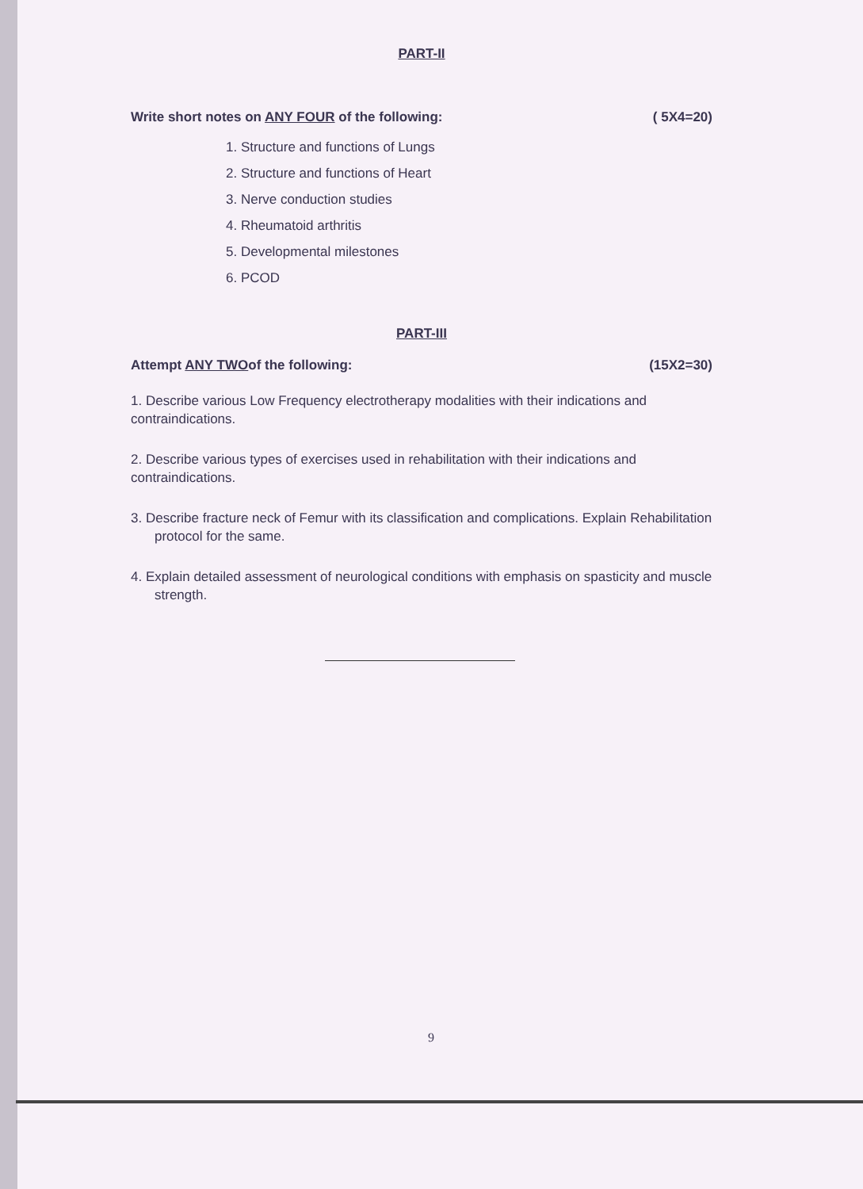PART-II
Write short notes on ANY FOUR of the following: ( 5X4=20)
1. Structure and functions of Lungs
2. Structure and functions of Heart
3. Nerve conduction studies
4. Rheumatoid arthritis
5. Developmental milestones
6. PCOD
PART-III
Attempt ANY TWOof the following: (15X2=30)
1. Describe various Low Frequency electrotherapy modalities with their indications and contraindications.
2. Describe various types of exercises used in rehabilitation with their indications and contraindications.
3. Describe fracture neck of Femur with its classification and complications. Explain Rehabilitation protocol for the same.
4. Explain detailed assessment of neurological conditions with emphasis on spasticity and muscle strength.
9